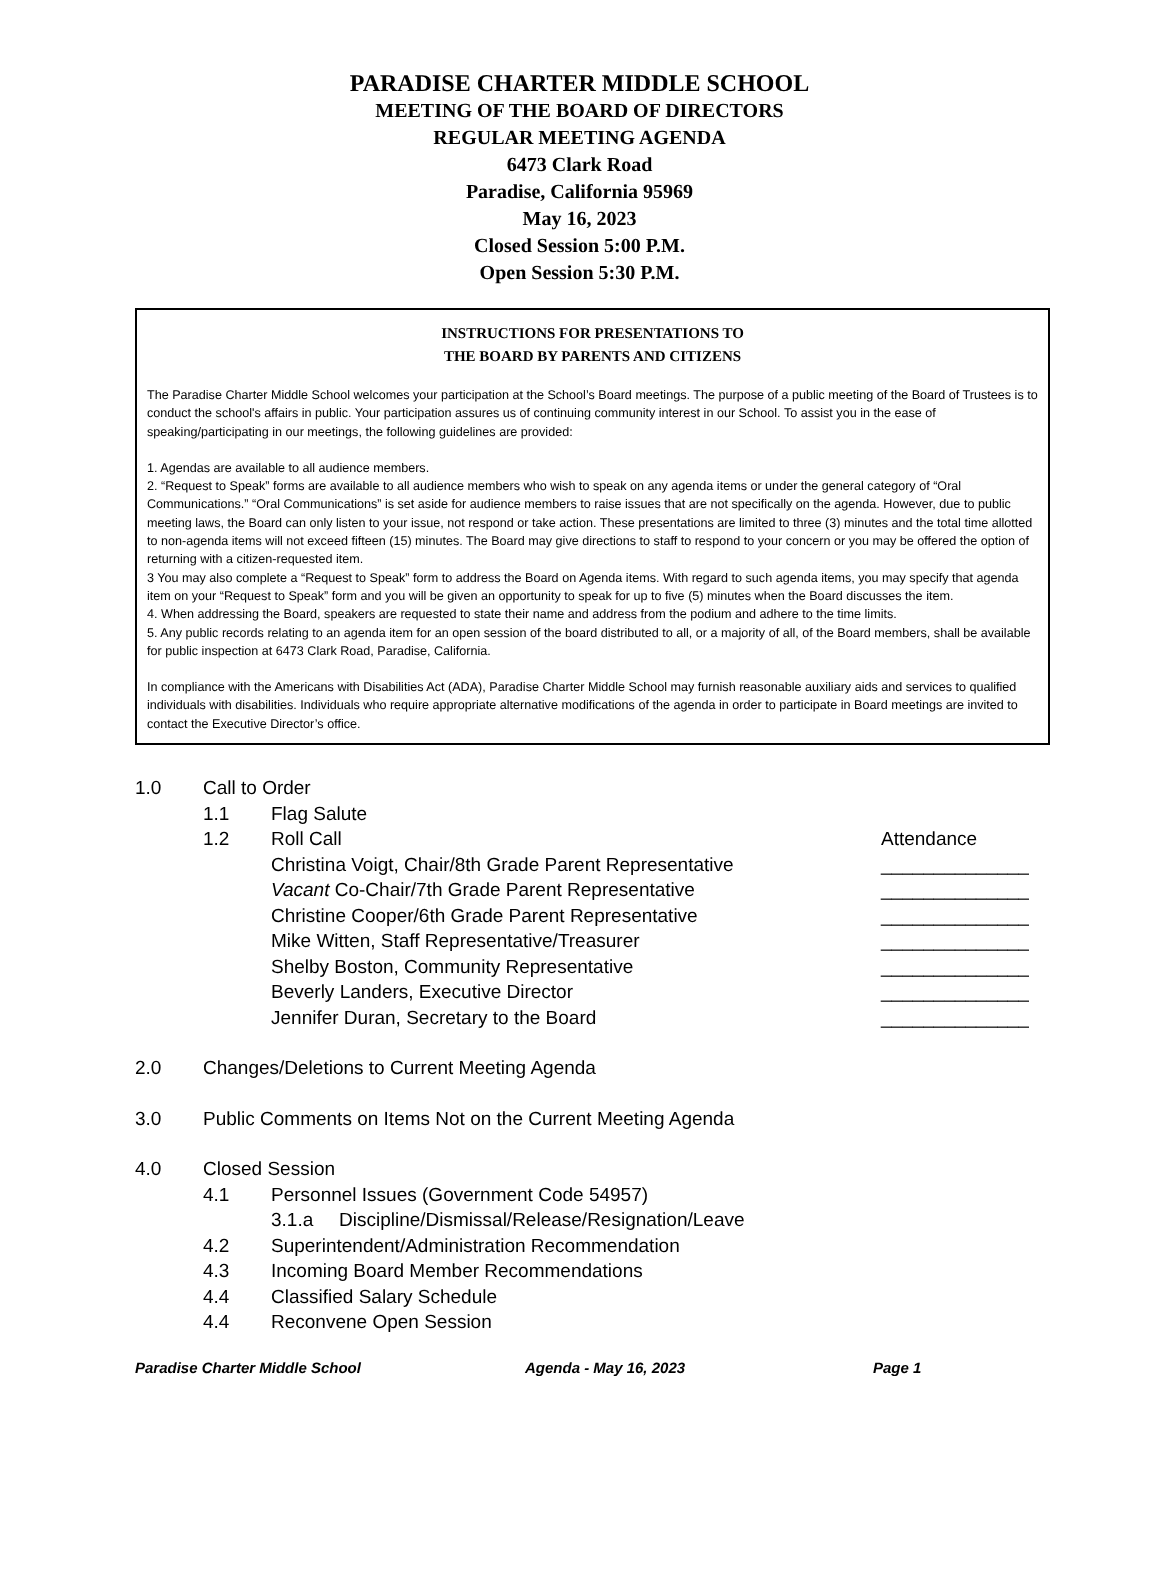PARADISE CHARTER MIDDLE SCHOOL
MEETING OF THE BOARD OF DIRECTORS
REGULAR MEETING AGENDA
6473 Clark Road
Paradise, California 95969
May 16, 2023
Closed Session 5:00 P.M.
Open Session 5:30 P.M.
INSTRUCTIONS FOR PRESENTATIONS TO
THE BOARD BY PARENTS AND CITIZENS
The Paradise Charter Middle School welcomes your participation at the School’s Board meetings. The purpose of a public meeting of the Board of Trustees is to conduct the school's affairs in public. Your participation assures us of continuing community interest in our School. To assist you in the ease of speaking/participating in our meetings, the following guidelines are provided:
1. Agendas are available to all audience members.
2. “Request to Speak” forms are available to all audience members who wish to speak on any agenda items or under the general category of “Oral Communications.” “Oral Communications” is set aside for audience members to raise issues that are not specifically on the agenda. However, due to public meeting laws, the Board can only listen to your issue, not respond or take action. These presentations are limited to three (3) minutes and the total time allotted to non-agenda items will not exceed fifteen (15) minutes. The Board may give directions to staff to respond to your concern or you may be offered the option of returning with a citizen-requested item.
3 You may also complete a “Request to Speak” form to address the Board on Agenda items. With regard to such agenda items, you may specify that agenda item on your “Request to Speak” form and you will be given an opportunity to speak for up to five (5) minutes when the Board discusses the item.
4. When addressing the Board, speakers are requested to state their name and address from the podium and adhere to the time limits.
5. Any public records relating to an agenda item for an open session of the board distributed to all, or a majority of all, of the Board members, shall be available for public inspection at 6473 Clark Road, Paradise, California.
In compliance with the Americans with Disabilities Act (ADA), Paradise Charter Middle School may furnish reasonable auxiliary aids and services to qualified individuals with disabilities. Individuals who require appropriate alternative modifications of the agenda in order to participate in Board meetings are invited to contact the Executive Director’s office.
1.0 Call to Order
1.1 Flag Salute
1.2 Roll Call Attendance
Christina Voigt, Chair/8th Grade Parent Representative ______________
Vacant Co-Chair/7th Grade Parent Representative ______________
Christine Cooper/6th Grade Parent Representative ______________
Mike Witten, Staff Representative/Treasurer ______________
Shelby Boston, Community Representative ______________
Beverly Landers, Executive Director ______________
Jennifer Duran, Secretary to the Board ______________
2.0 Changes/Deletions to Current Meeting Agenda
3.0 Public Comments on Items Not on the Current Meeting Agenda
4.0 Closed Session
4.1 Personnel Issues (Government Code 54957)
3.1.a Discipline/Dismissal/Release/Resignation/Leave
4.2 Superintendent/Administration Recommendation
4.3 Incoming Board Member Recommendations
4.4 Classified Salary Schedule
4.4 Reconvene Open Session
Paradise Charter Middle School Agenda - May 16, 2023 Page 1